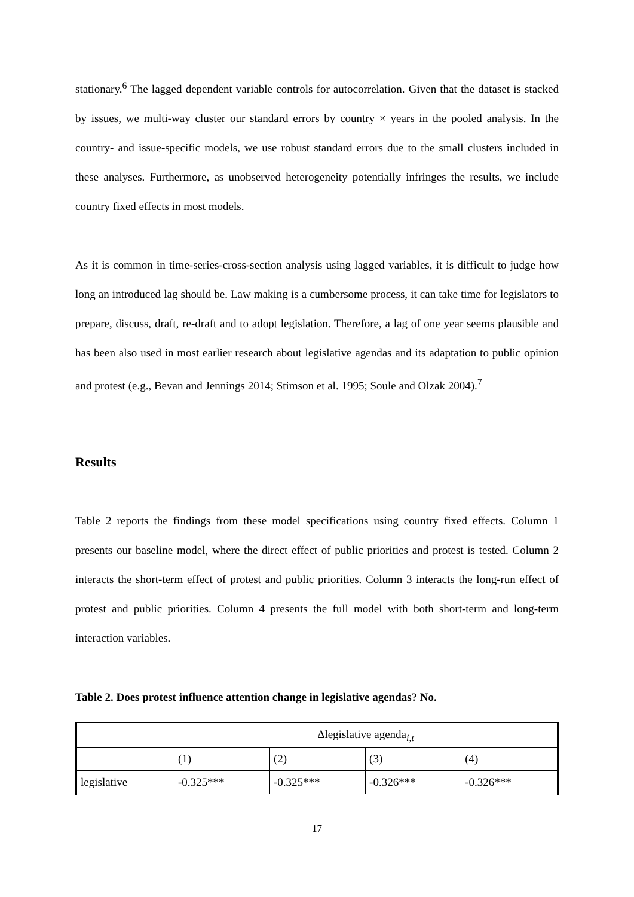stationary.<sup>6</sup> The lagged dependent variable controls for autocorrelation. Given that the dataset is stacked by issues, we multi-way cluster our standard errors by country × years in the pooled analysis. In the country- and issue-specific models, we use robust standard errors due to the small clusters included in these analyses. Furthermore, as unobserved heterogeneity potentially infringes the results, we include country fixed effects in most models.
As it is common in time-series-cross-section analysis using lagged variables, it is difficult to judge how long an introduced lag should be. Law making is a cumbersome process, it can take time for legislators to prepare, discuss, draft, re-draft and to adopt legislation. Therefore, a lag of one year seems plausible and has been also used in most earlier research about legislative agendas and its adaptation to public opinion and protest (e.g., Bevan and Jennings 2014; Stimson et al. 1995; Soule and Olzak 2004).<sup>7</sup>
Results
Table 2 reports the findings from these model specifications using country fixed effects. Column 1 presents our baseline model, where the direct effect of public priorities and protest is tested. Column 2 interacts the short-term effect of protest and public priorities. Column 3 interacts the long-run effect of protest and public priorities. Column 4 presents the full model with both short-term and long-term interaction variables.
Table 2. Does protest influence attention change in legislative agendas? No.
| | Δlegislative agenda<sub>i,t</sub> | | | |
| | (1) | (2) | (3) | (4) |
| legislative | -0.325*** | -0.325*** | -0.326*** | -0.326*** |
17